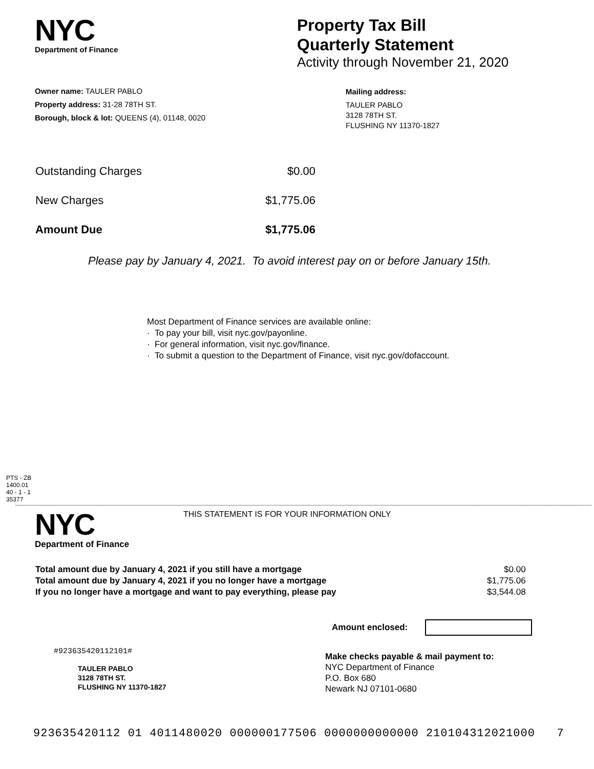NYC
Department of Finance
Property Tax Bill
Quarterly Statement
Activity through November 21, 2020
Owner name: TAULER PABLO
Property address: 31-28 78TH ST.
Borough, block & lot: QUEENS (4), 01148, 0020
Mailing address:
TAULER PABLO
3128 78TH ST.
FLUSHING NY 11370-1827
| Outstanding Charges | $0.00 |
| New Charges | $1,775.06 |
| Amount Due | $1,775.06 |
Please pay by January 4, 2021. To avoid interest pay on or before January 15th.
Most Department of Finance services are available online:
· To pay your bill, visit nyc.gov/payonline.
· For general information, visit nyc.gov/finance.
· To submit a question to the Department of Finance, visit nyc.gov/dofaccount.
PTS - ZB
1400.01
40 - 1 - 1
35377
NYC
Department of Finance
THIS STATEMENT IS FOR YOUR INFORMATION ONLY
| Total amount due by January 4, 2021 if you still have a mortgage | $0.00 |
| Total amount due by January 4, 2021 if you no longer have a mortgage | $1,775.06 |
| If you no longer have a mortgage and want to pay everything, please pay | $3,544.08 |
Amount enclosed:
#923635420112101#
TAULER PABLO
3128 78TH ST.
FLUSHING NY 11370-1827
Make checks payable & mail payment to:
NYC Department of Finance
P.O. Box 680
Newark NJ 07101-0680
923635420112 01 4011480020 000000177506 0000000000000 210104312021000 7